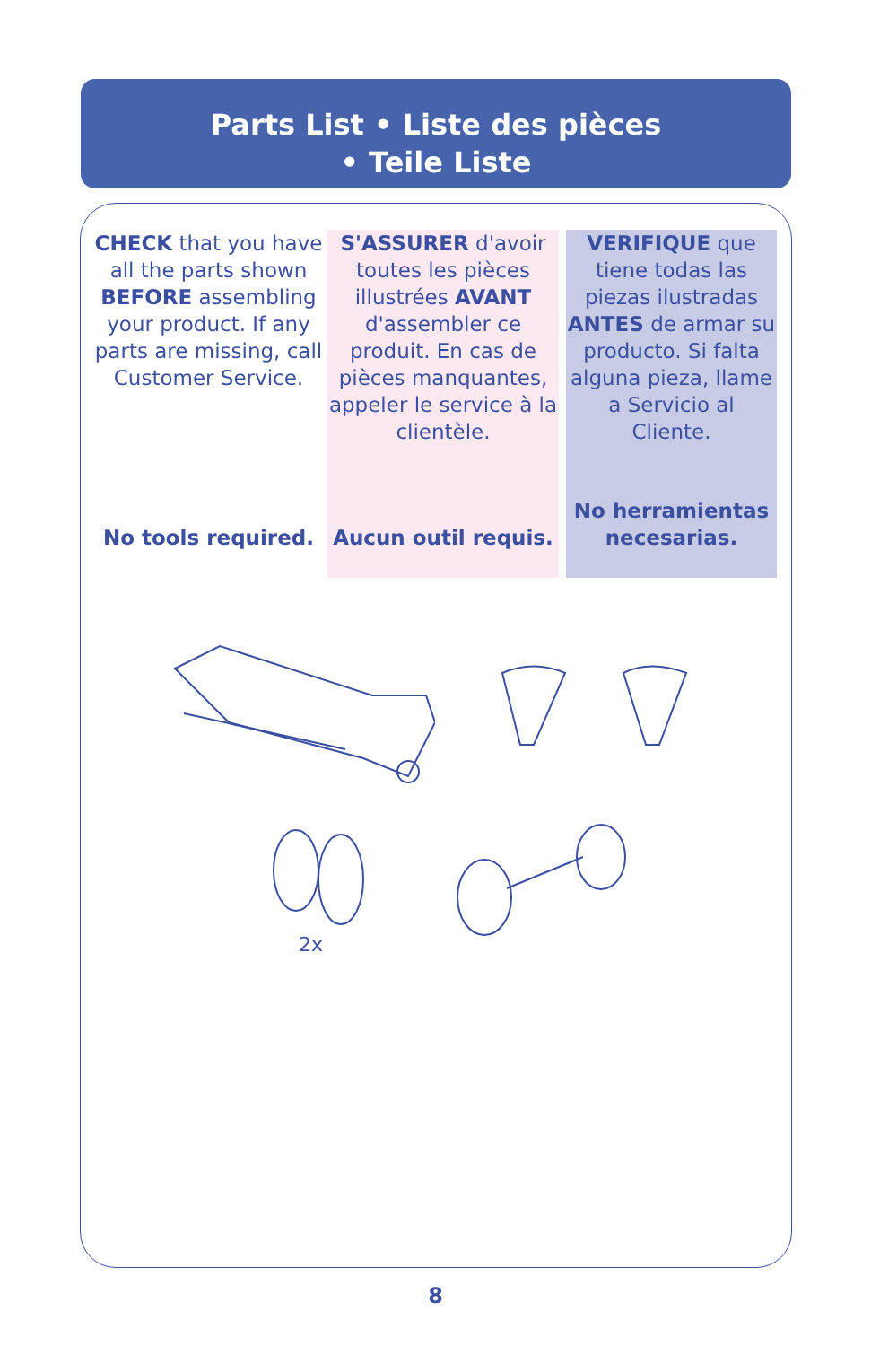Parts List • Liste des pièces
• Teile Liste
CHECK that you have all the parts shown BEFORE assembling your product. If any parts are missing, call Customer Service.
No tools required.
S'ASSURER d'avoir toutes les pièces illustrées AVANT d'assembler ce produit. En cas de pièces manquantes, appeler le service à la clientèle.
Aucun outil requis.
VERIFIQUE que tiene todas las piezas ilustradas ANTES de armar su producto. Si falta alguna pieza, llame a Servicio al Cliente.
No herramientas necesarias.
2x
8